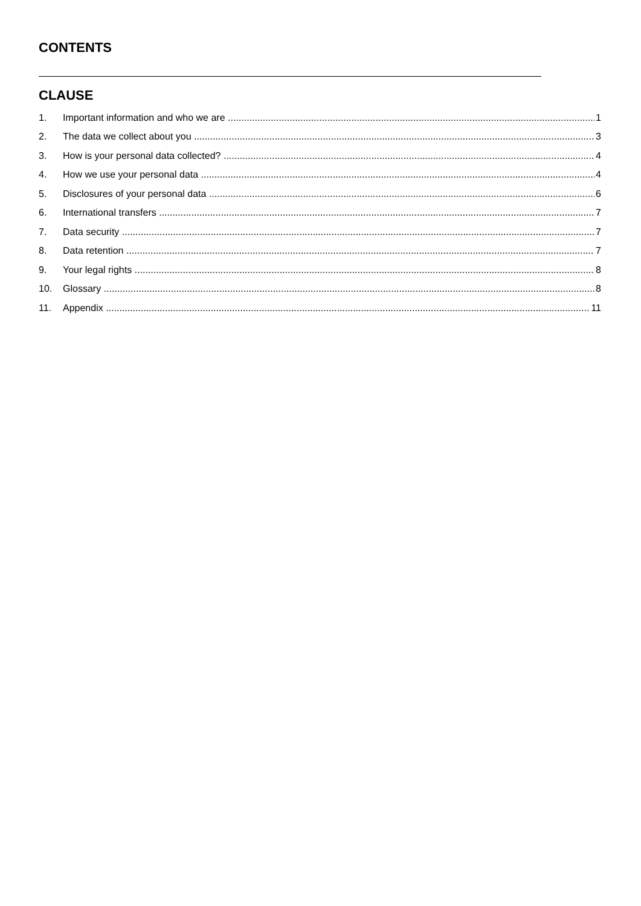CONTENTS
CLAUSE
1. Important information and who we are 1
2. The data we collect about you 3
3. How is your personal data collected? 4
4. How we use your personal data 4
5. Disclosures of your personal data 6
6. International transfers 7
7. Data security 7
8. Data retention 7
9. Your legal rights 8
10. Glossary 8
11. Appendix 11